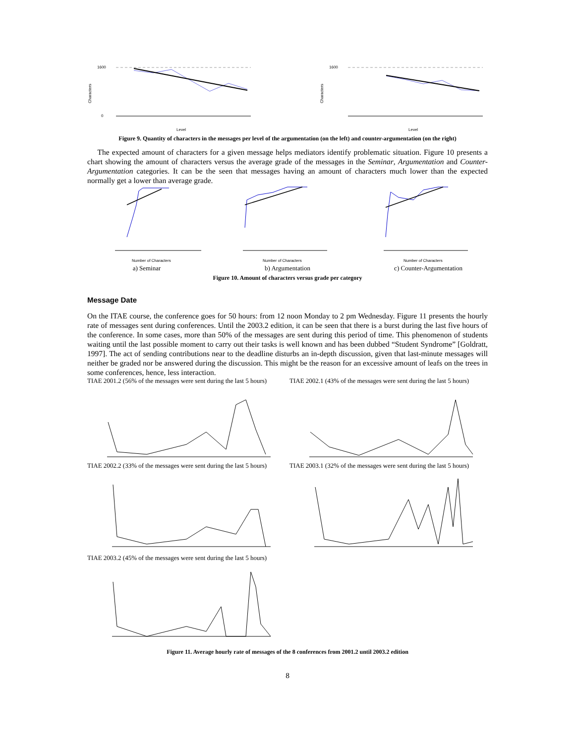1600
0
Characters
Level
1600
Characters
Level
Figure 9. Quantity of characters in the messages per level of the argumentation (on the left) and counter-argumentation (on the right)
The expected amount of characters for a given message helps mediators identify problematic situation. Figure 10 presents a chart showing the amount of characters versus the average grade of the messages in the Seminar, Argumentation and Counter-Argumentation categories. It can be the seen that messages having an amount of characters much lower than the expected normally get a lower than average grade.
Number of Characters
a) Seminar
Number of Characters
b) Argumentation
Number of Characters
c) Counter-Argumentation
Figure 10. Amount of characters versus grade per category
Message Date
On the ITAE course, the conference goes for 50 hours: from 12 noon Monday to 2 pm Wednesday. Figure 11 presents the hourly rate of messages sent during conferences. Until the 2003.2 edition, it can be seen that there is a burst during the last five hours of the conference. In some cases, more than 50% of the messages are sent during this period of time. This phenomenon of students waiting until the last possible moment to carry out their tasks is well known and has been dubbed “Student Syndrome” [Goldratt, 1997]. The act of sending contributions near to the deadline disturbs an in-depth discussion, given that last-minute messages will neither be graded nor be answered during the discussion. This might be the reason for an excessive amount of leafs on the trees in some conferences, hence, less interaction.
TIAE 2001.2 (56% of the messages were sent during the last 5 hours)
TIAE 2002.1 (43% of the messages were sent during the last 5 hours)
TIAE 2002.2 (33% of the messages were sent during the last 5 hours)
TIAE 2003.1 (32% of the messages were sent during the last 5 hours)
TIAE 2003.2 (45% of the messages were sent during the last 5 hours)
Figure 11. Average hourly rate of messages of the 8 conferences from 2001.2 until 2003.2 edition
8